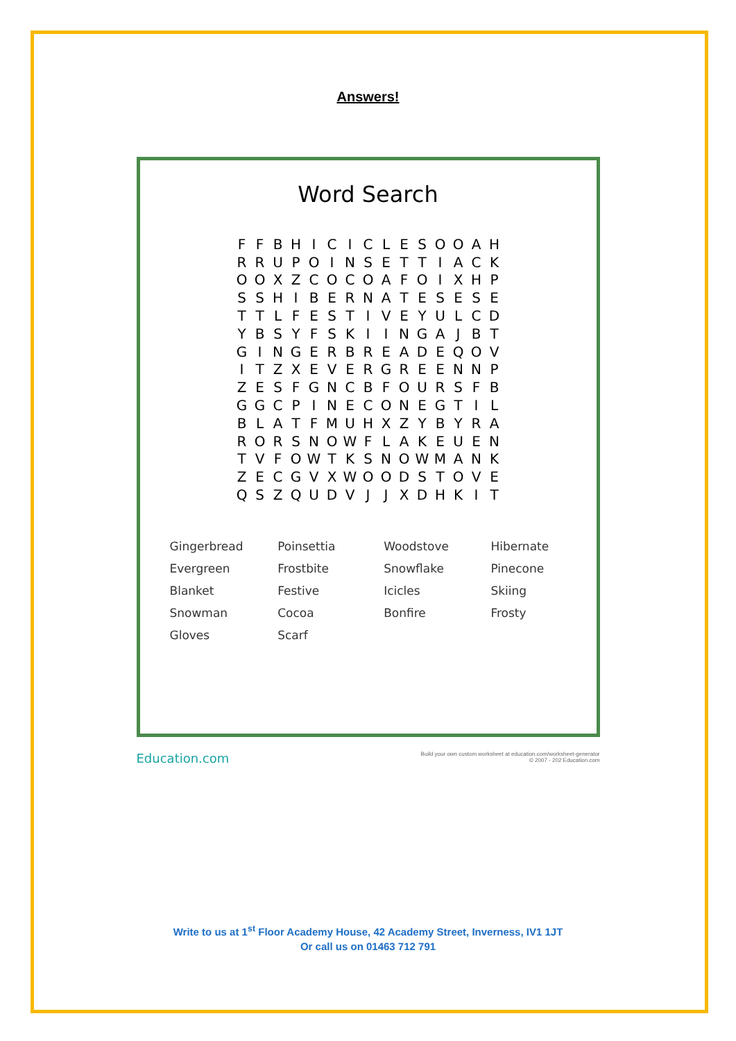Answers!
Word Search
| F | F | B | H | I | C | I | C | L | E | S | O | O | A | H |
| R | R | U | P | O | I | N | S | E | T | T | I | A | C | K |
| O | O | X | Z | C | O | C | O | A | F | O | I | X | H | P |
| S | S | H | I | B | E | R | N | A | T | E | S | E | S | E |
| T | T | L | F | E | S | T | I | V | E | Y | U | L | C | D |
| Y | B | S | Y | F | S | K | I | I | N | G | A | J | B | T |
| G | I | N | G | E | R | B | R | E | A | D | E | Q | O | V |
| I | T | Z | X | E | V | E | R | G | R | E | E | N | N | P |
| Z | E | S | F | G | N | C | B | F | O | U | R | S | F | B |
| G | G | C | P | I | N | E | C | O | N | E | G | T | I | L |
| B | L | A | T | F | M | U | H | X | Z | Y | B | Y | R | A |
| R | O | R | S | N | O | W | F | L | A | K | E | U | E | N |
| T | V | F | O | W | T | K | S | N | O | W | M | A | N | K |
| Z | E | C | G | V | X | W | O | O | D | S | T | O | V | E |
| Q | S | Z | Q | U | D | V | J | J | X | D | H | K | I | T |
| Gingerbread | Poinsettia | Woodstove | Hibernate |
| Evergreen | Frostbite | Snowflake | Pinecone |
| Blanket | Festive | Icicles | Skiing |
| Snowman | Cocoa | Bonfire | Frosty |
| Gloves | Scarf | | |
Education.com
Build your own custom worksheet at education.com/worksheet-generator
© 2007 - 202 Education.com
Write to us at 1<sup>st</sup> Floor Academy House, 42 Academy Street, Inverness, IV1 1JT
Or call us on 01463 712 791